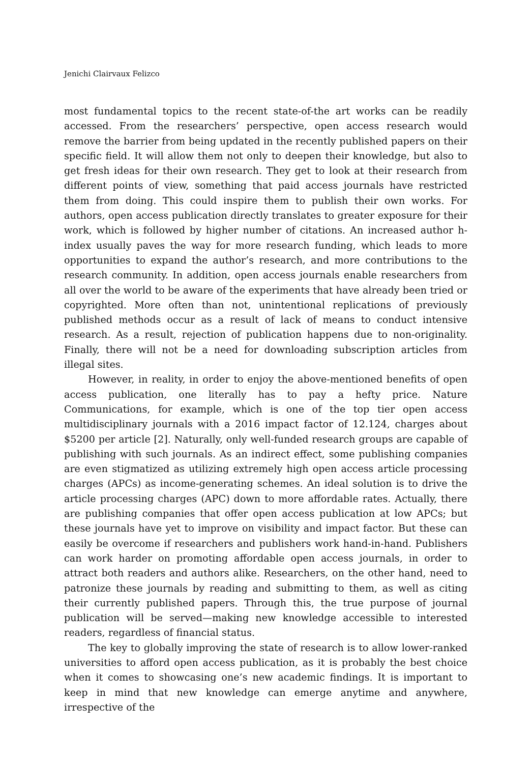Jenichi Clairvaux Felizco
most fundamental topics to the recent state-of-the art works can be readily accessed. From the researchers’ perspective, open access research would remove the barrier from being updated in the recently published papers on their specific field. It will allow them not only to deepen their knowledge, but also to get fresh ideas for their own research. They get to look at their research from different points of view, something that paid access journals have restricted them from doing. This could inspire them to publish their own works. For authors, open access publication directly translates to greater exposure for their work, which is followed by higher number of citations. An increased author h-index usually paves the way for more research funding, which leads to more opportunities to expand the author’s research, and more contributions to the research community. In addition, open access journals enable researchers from all over the world to be aware of the experiments that have already been tried or copyrighted. More often than not, unintentional replications of previously published methods occur as a result of lack of means to conduct intensive research. As a result, rejection of publication happens due to non-originality. Finally, there will not be a need for downloading subscription articles from illegal sites.
However, in reality, in order to enjoy the above-mentioned benefits of open access publication, one literally has to pay a hefty price. Nature Communications, for example, which is one of the top tier open access multidisciplinary journals with a 2016 impact factor of 12.124, charges about $5200 per article [2]. Naturally, only well-funded research groups are capable of publishing with such journals. As an indirect effect, some publishing companies are even stigmatized as utilizing extremely high open access article processing charges (APCs) as income-generating schemes. An ideal solution is to drive the article processing charges (APC) down to more affordable rates. Actually, there are publishing companies that offer open access publication at low APCs; but these journals have yet to improve on visibility and impact factor. But these can easily be overcome if researchers and publishers work hand-in-hand. Publishers can work harder on promoting affordable open access journals, in order to attract both readers and authors alike. Researchers, on the other hand, need to patronize these journals by reading and submitting to them, as well as citing their currently published papers. Through this, the true purpose of journal publication will be served—making new knowledge accessible to interested readers, regardless of financial status.
The key to globally improving the state of research is to allow lower-ranked universities to afford open access publication, as it is probably the best choice when it comes to showcasing one’s new academic findings. It is important to keep in mind that new knowledge can emerge anytime and anywhere, irrespective of the